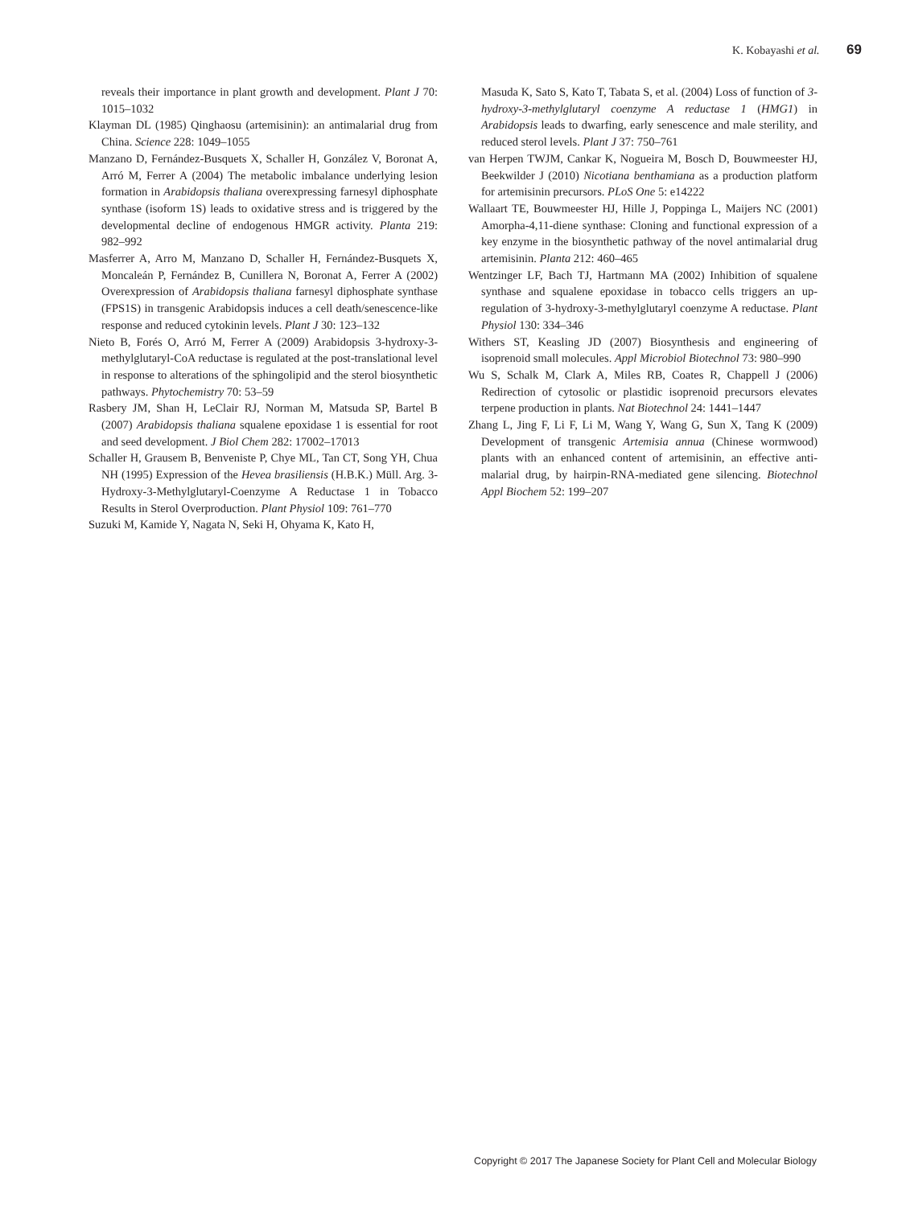K. Kobayashi et al. 69
reveals their importance in plant growth and development. Plant J 70: 1015–1032
Klayman DL (1985) Qinghaosu (artemisinin): an antimalarial drug from China. Science 228: 1049–1055
Manzano D, Fernández-Busquets X, Schaller H, González V, Boronat A, Arró M, Ferrer A (2004) The metabolic imbalance underlying lesion formation in Arabidopsis thaliana overexpressing farnesyl diphosphate synthase (isoform 1S) leads to oxidative stress and is triggered by the developmental decline of endogenous HMGR activity. Planta 219: 982–992
Masferrer A, Arro M, Manzano D, Schaller H, Fernández-Busquets X, Moncaleán P, Fernández B, Cunillera N, Boronat A, Ferrer A (2002) Overexpression of Arabidopsis thaliana farnesyl diphosphate synthase (FPS1S) in transgenic Arabidopsis induces a cell death/senescence-like response and reduced cytokinin levels. Plant J 30: 123–132
Nieto B, Forés O, Arró M, Ferrer A (2009) Arabidopsis 3-hydroxy-3-methylglutaryl-CoA reductase is regulated at the post-translational level in response to alterations of the sphingolipid and the sterol biosynthetic pathways. Phytochemistry 70: 53–59
Rasbery JM, Shan H, LeClair RJ, Norman M, Matsuda SP, Bartel B (2007) Arabidopsis thaliana squalene epoxidase 1 is essential for root and seed development. J Biol Chem 282: 17002–17013
Schaller H, Grausem B, Benveniste P, Chye ML, Tan CT, Song YH, Chua NH (1995) Expression of the Hevea brasiliensis (H.B.K.) Müll. Arg. 3-Hydroxy-3-Methylglutaryl-Coenzyme A Reductase 1 in Tobacco Results in Sterol Overproduction. Plant Physiol 109: 761–770
Suzuki M, Kamide Y, Nagata N, Seki H, Ohyama K, Kato H,
Masuda K, Sato S, Kato T, Tabata S, et al. (2004) Loss of function of 3-hydroxy-3-methylglutaryl coenzyme A reductase 1 (HMG1) in Arabidopsis leads to dwarfing, early senescence and male sterility, and reduced sterol levels. Plant J 37: 750–761
van Herpen TWJM, Cankar K, Nogueira M, Bosch D, Bouwmeester HJ, Beekwilder J (2010) Nicotiana benthamiana as a production platform for artemisinin precursors. PLoS One 5: e14222
Wallaart TE, Bouwmeester HJ, Hille J, Poppinga L, Maijers NC (2001) Amorpha-4,11-diene synthase: Cloning and functional expression of a key enzyme in the biosynthetic pathway of the novel antimalarial drug artemisinin. Planta 212: 460–465
Wentzinger LF, Bach TJ, Hartmann MA (2002) Inhibition of squalene synthase and squalene epoxidase in tobacco cells triggers an up-regulation of 3-hydroxy-3-methylglutaryl coenzyme A reductase. Plant Physiol 130: 334–346
Withers ST, Keasling JD (2007) Biosynthesis and engineering of isoprenoid small molecules. Appl Microbiol Biotechnol 73: 980–990
Wu S, Schalk M, Clark A, Miles RB, Coates R, Chappell J (2006) Redirection of cytosolic or plastidic isoprenoid precursors elevates terpene production in plants. Nat Biotechnol 24: 1441–1447
Zhang L, Jing F, Li F, Li M, Wang Y, Wang G, Sun X, Tang K (2009) Development of transgenic Artemisia annua (Chinese wormwood) plants with an enhanced content of artemisinin, an effective anti-malarial drug, by hairpin-RNA-mediated gene silencing. Biotechnol Appl Biochem 52: 199–207
Copyright © 2017 The Japanese Society for Plant Cell and Molecular Biology